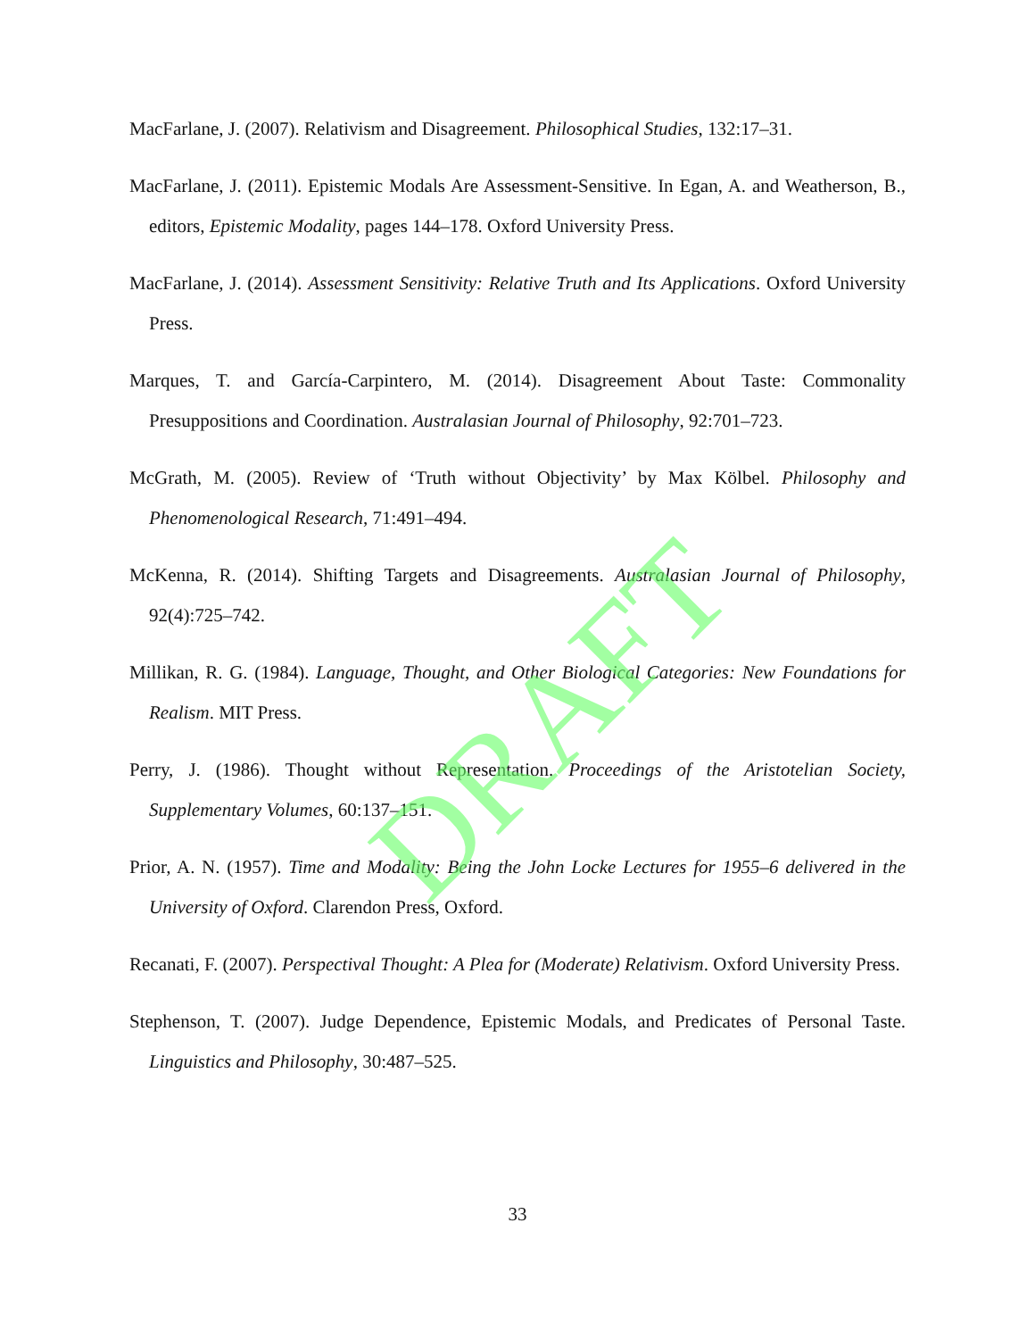MacFarlane, J. (2007). Relativism and Disagreement. Philosophical Studies, 132:17–31.
MacFarlane, J. (2011). Epistemic Modals Are Assessment-Sensitive. In Egan, A. and Weatherson, B., editors, Epistemic Modality, pages 144–178. Oxford University Press.
MacFarlane, J. (2014). Assessment Sensitivity: Relative Truth and Its Applications. Oxford University Press.
Marques, T. and García-Carpintero, M. (2014). Disagreement About Taste: Commonality Presuppositions and Coordination. Australasian Journal of Philosophy, 92:701–723.
McGrath, M. (2005). Review of ‘Truth without Objectivity’ by Max Kölbel. Philosophy and Phenomenological Research, 71:491–494.
McKenna, R. (2014). Shifting Targets and Disagreements. Australasian Journal of Philosophy, 92(4):725–742.
Millikan, R. G. (1984). Language, Thought, and Other Biological Categories: New Foundations for Realism. MIT Press.
Perry, J. (1986). Thought without Representation. Proceedings of the Aristotelian Society, Supplementary Volumes, 60:137–151.
Prior, A. N. (1957). Time and Modality: Being the John Locke Lectures for 1955–6 delivered in the University of Oxford. Clarendon Press, Oxford.
Recanati, F. (2007). Perspectival Thought: A Plea for (Moderate) Relativism. Oxford University Press.
Stephenson, T. (2007). Judge Dependence, Epistemic Modals, and Predicates of Personal Taste. Linguistics and Philosophy, 30:487–525.
33
DRAFT